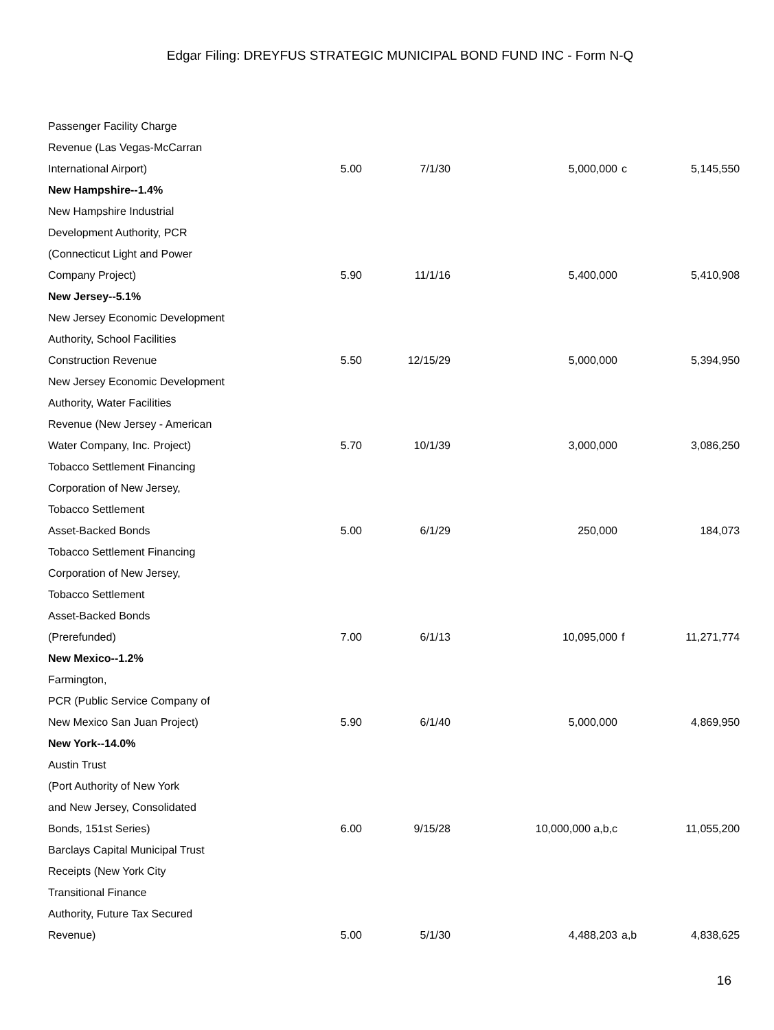Edgar Filing: DREYFUS STRATEGIC MUNICIPAL BOND FUND INC - Form N-Q
| Passenger Facility Charge | | | | | |
| Revenue (Las Vegas-McCarran | | | | | |
| International Airport) | 5.00 | 7/1/30 | 5,000,000 | c | 5,145,550 |
| New Hampshire--1.4% | | | | | |
| New Hampshire Industrial | | | | | |
| Development Authority, PCR | | | | | |
| (Connecticut Light and Power | | | | | |
| Company Project) | 5.90 | 11/1/16 | 5,400,000 | | 5,410,908 |
| New Jersey--5.1% | | | | | |
| New Jersey Economic Development | | | | | |
| Authority, School Facilities | | | | | |
| Construction Revenue | 5.50 | 12/15/29 | 5,000,000 | | 5,394,950 |
| New Jersey Economic Development | | | | | |
| Authority, Water Facilities | | | | | |
| Revenue (New Jersey - American | | | | | |
| Water Company, Inc. Project) | 5.70 | 10/1/39 | 3,000,000 | | 3,086,250 |
| Tobacco Settlement Financing | | | | | |
| Corporation of New Jersey, | | | | | |
| Tobacco Settlement | | | | | |
| Asset-Backed Bonds | 5.00 | 6/1/29 | 250,000 | | 184,073 |
| Tobacco Settlement Financing | | | | | |
| Corporation of New Jersey, | | | | | |
| Tobacco Settlement | | | | | |
| Asset-Backed Bonds | | | | | |
| (Prerefunded) | 7.00 | 6/1/13 | 10,095,000 | f | 11,271,774 |
| New Mexico--1.2% | | | | | |
| Farmington, | | | | | |
| PCR (Public Service Company of | | | | | |
| New Mexico San Juan Project) | 5.90 | 6/1/40 | 5,000,000 | | 4,869,950 |
| New York--14.0% | | | | | |
| Austin Trust | | | | | |
| (Port Authority of New York | | | | | |
| and New Jersey, Consolidated | | | | | |
| Bonds, 151st Series) | 6.00 | 9/15/28 | 10,000,000 a,b,c | | 11,055,200 |
| Barclays Capital Municipal Trust | | | | | |
| Receipts (New York City | | | | | |
| Transitional Finance | | | | | |
| Authority, Future Tax Secured | | | | | |
| Revenue) | 5.00 | 5/1/30 | 4,488,203 | a,b | 4,838,625 |
16